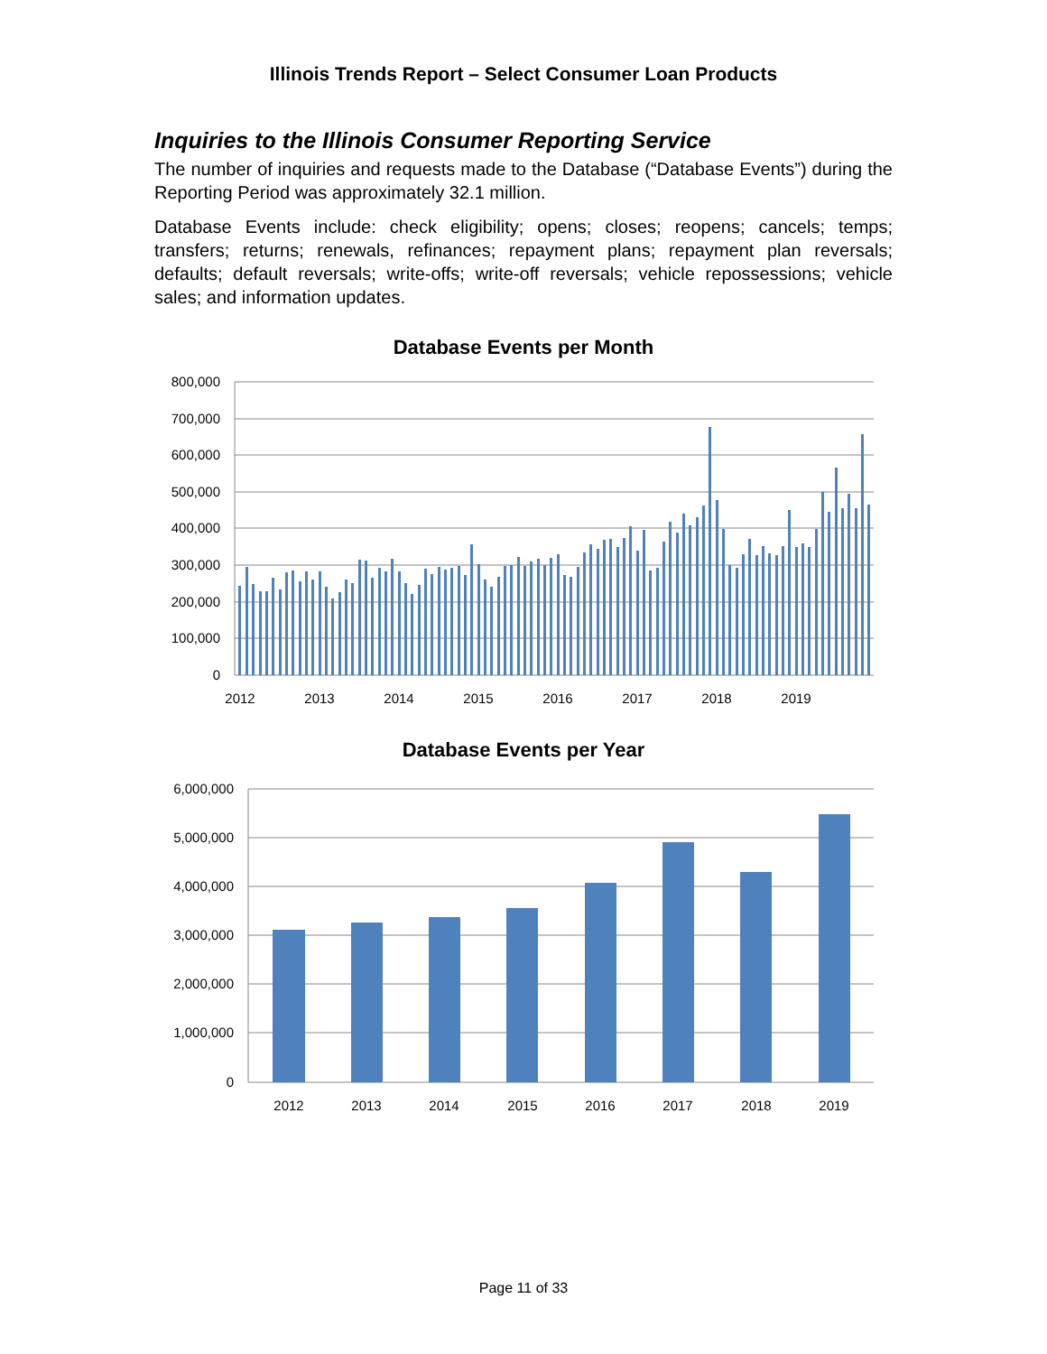Illinois Trends Report – Select Consumer Loan Products
Inquiries to the Illinois Consumer Reporting Service
The number of inquiries and requests made to the Database (“Database Events”) during the Reporting Period was approximately 32.1 million.
Database Events include: check eligibility; opens; closes; reopens; cancels; temps; transfers; returns; renewals, refinances; repayment plans; repayment plan reversals; defaults; default reversals; write-offs; write-off reversals; vehicle repossessions; vehicle sales; and information updates.
Database Events per Month
800,000
700,000
600,000
500,000
400,000
300,000
200,000
100,000
0
2012
2013
2014
2015
2016
2017
2018
2019
Database Events per Year
6,000,000
5,000,000
4,000,000
3,000,000
2,000,000
1,000,000
0
2012
2013
2014
2015
2016
2017
2018
2019
Page 11 of 33